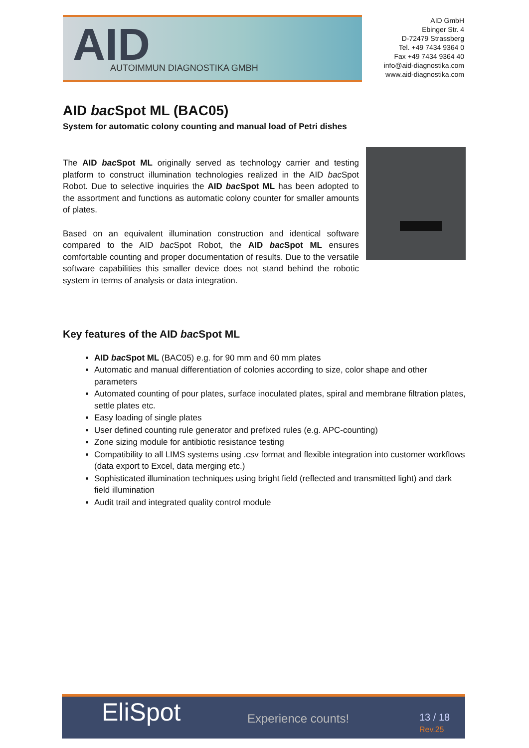AID AUTOIMMUN DIAGNOSTIKA GMBH
AID GmbH
Ebinger Str. 4
D-72479 Strassberg
Tel. +49 7434 9364 0
Fax +49 7434 9364 40
info@aid-diagnostika.com
www.aid-diagnostika.com
AID bac Spot ML (BAC05)
System for automatic colony counting and manual load of Petri dishes
The AID bac Spot ML originally served as technology carrier and testing platform to construct illumination technologies realized in the AID bac Spot Robot. Due to selective inquiries the AID bac Spot ML has been adopted to the assortment and functions as automatic colony counter for smaller amounts of plates.
Based on an equivalent illumination construction and identical software compared to the AID bac Spot Robot, the AID bac Spot ML ensures comfortable counting and proper documentation of results. Due to the versatile software capabilities this smaller device does not stand behind the robotic system in terms of analysis or data integration.
Key features of the AID bac Spot ML
AID bac Spot ML (BAC05) e.g. for 90 mm and 60 mm plates
Automatic and manual differentiation of colonies according to size, color shape and other parameters
Automated counting of pour plates, surface inoculated plates, spiral and membrane filtration plates, settle plates etc.
Easy loading of single plates
User defined counting rule generator and prefixed rules (e.g. APC-counting)
Zone sizing module for antibiotic resistance testing
Compatibility to all LIMS systems using .csv format and flexible integration into customer workflows (data export to Excel, data merging etc.)
Sophisticated illumination techniques using bright field (reflected and transmitted light) and dark field illumination
Audit trail and integrated quality control module
EliSpot Experience counts! 13 / 18
Rev.25